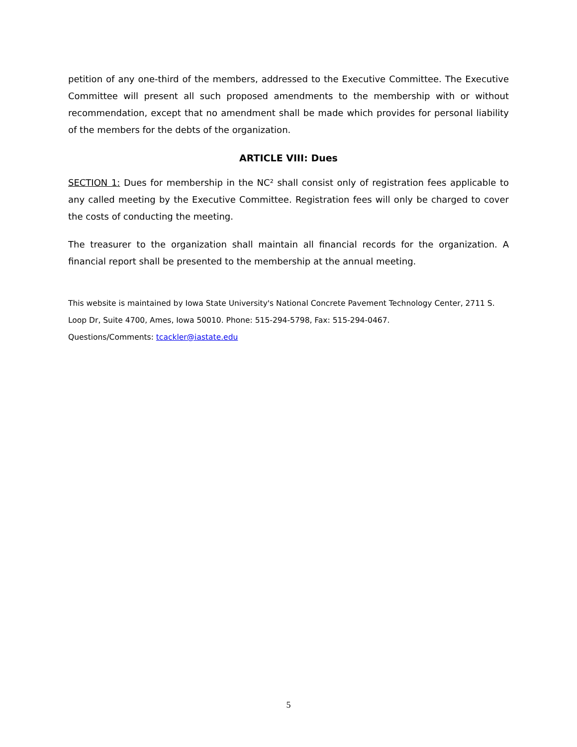petition of any one-third of the members, addressed to the Executive Committee. The Executive Committee will present all such proposed amendments to the membership with or without recommendation, except that no amendment shall be made which provides for personal liability of the members for the debts of the organization.
ARTICLE VIII: Dues
SECTION 1: Dues for membership in the NC² shall consist only of registration fees applicable to any called meeting by the Executive Committee. Registration fees will only be charged to cover the costs of conducting the meeting.
The treasurer to the organization shall maintain all financial records for the organization. A financial report shall be presented to the membership at the annual meeting.
This website is maintained by Iowa State University's National Concrete Pavement Technology Center, 2711 S. Loop Dr, Suite 4700, Ames, Iowa 50010. Phone: 515-294-5798, Fax: 515-294-0467.
Questions/Comments: tcackler@iastate.edu
5